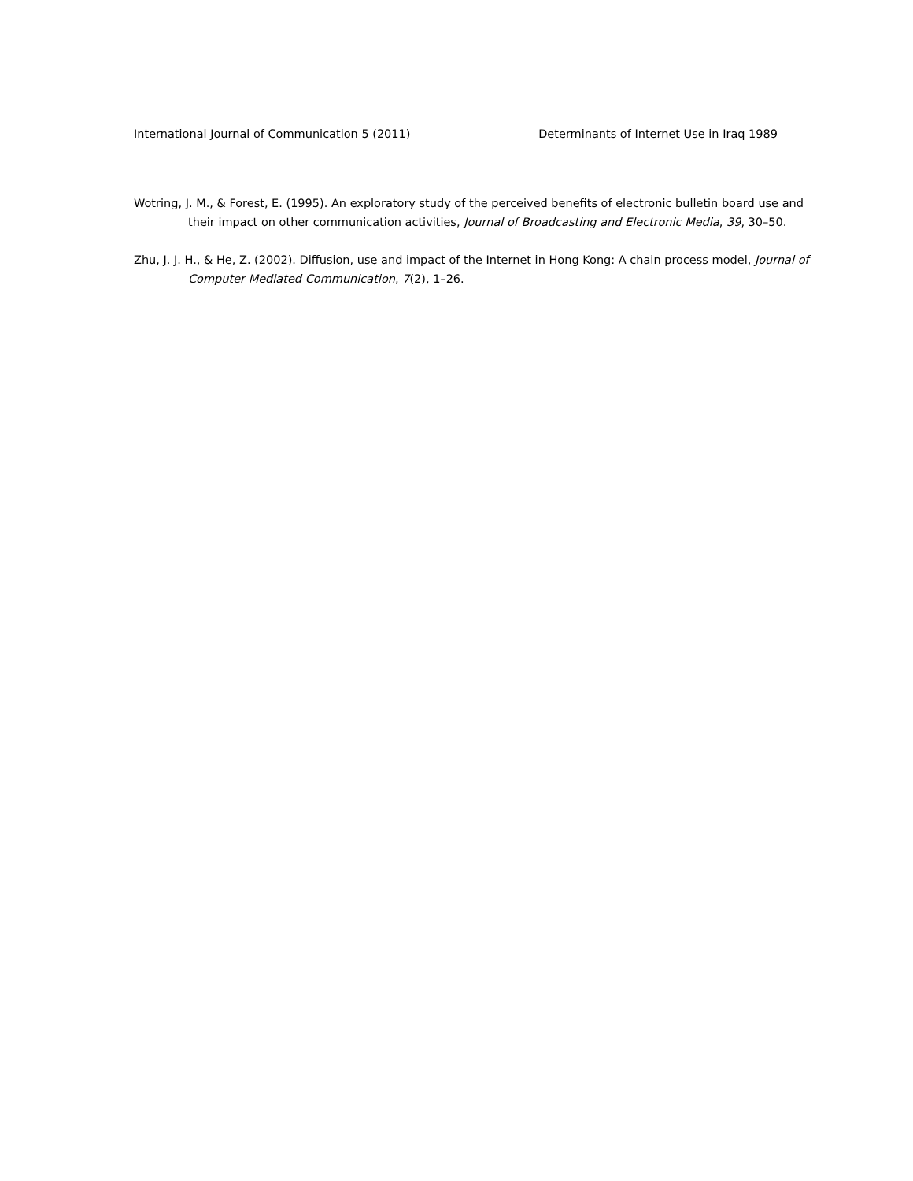International Journal of Communication 5 (2011) Determinants of Internet Use in Iraq 1989
Wotring, J. M., & Forest, E. (1995). An exploratory study of the perceived benefits of electronic bulletin board use and their impact on other communication activities, Journal of Broadcasting and Electronic Media, 39, 30–50.
Zhu, J. J. H., & He, Z. (2002). Diffusion, use and impact of the Internet in Hong Kong: A chain process model, Journal of Computer Mediated Communication, 7(2), 1–26.